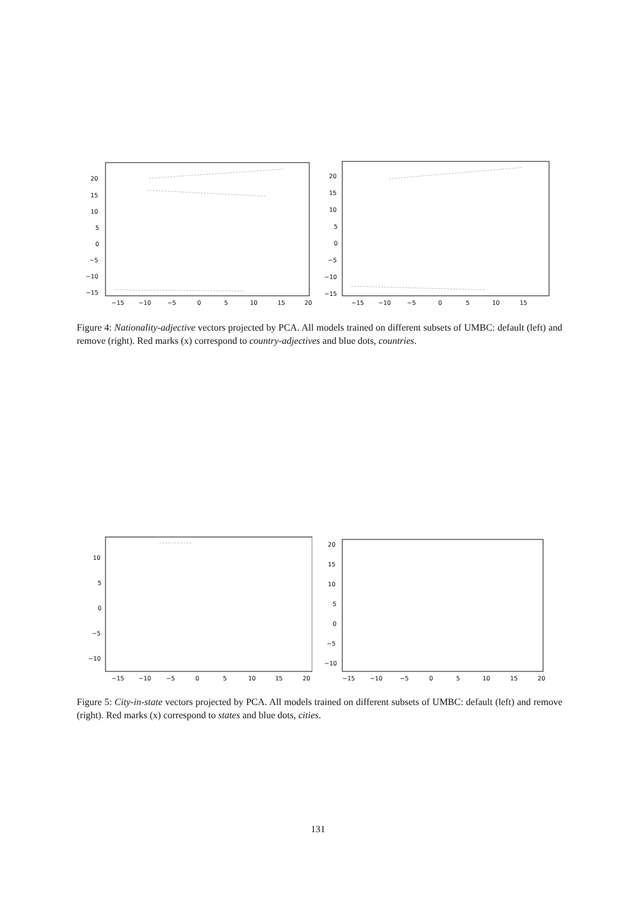20
15
10
5
0
−5
−10
−15
−15
−10
−5
0
5
10
15
20
20
15
10
5
0
−5
−10
−15
−15
−10
−5
0
5
10
15
Figure 4: Nationality-adjective vectors projected by PCA. All models trained on different subsets of UMBC: default (left) and remove (right). Red marks (x) correspond to country-adjectives and blue dots, countries.
10
5
0
−5
−10
−15
−10
−5
0
5
10
15
20
20
15
10
5
0
−5
−10
−15
−10
−5
0
5
10
15
20
Figure 5: City-in-state vectors projected by PCA. All models trained on different subsets of UMBC: default (left) and remove (right). Red marks (x) correspond to states and blue dots, cities.
131